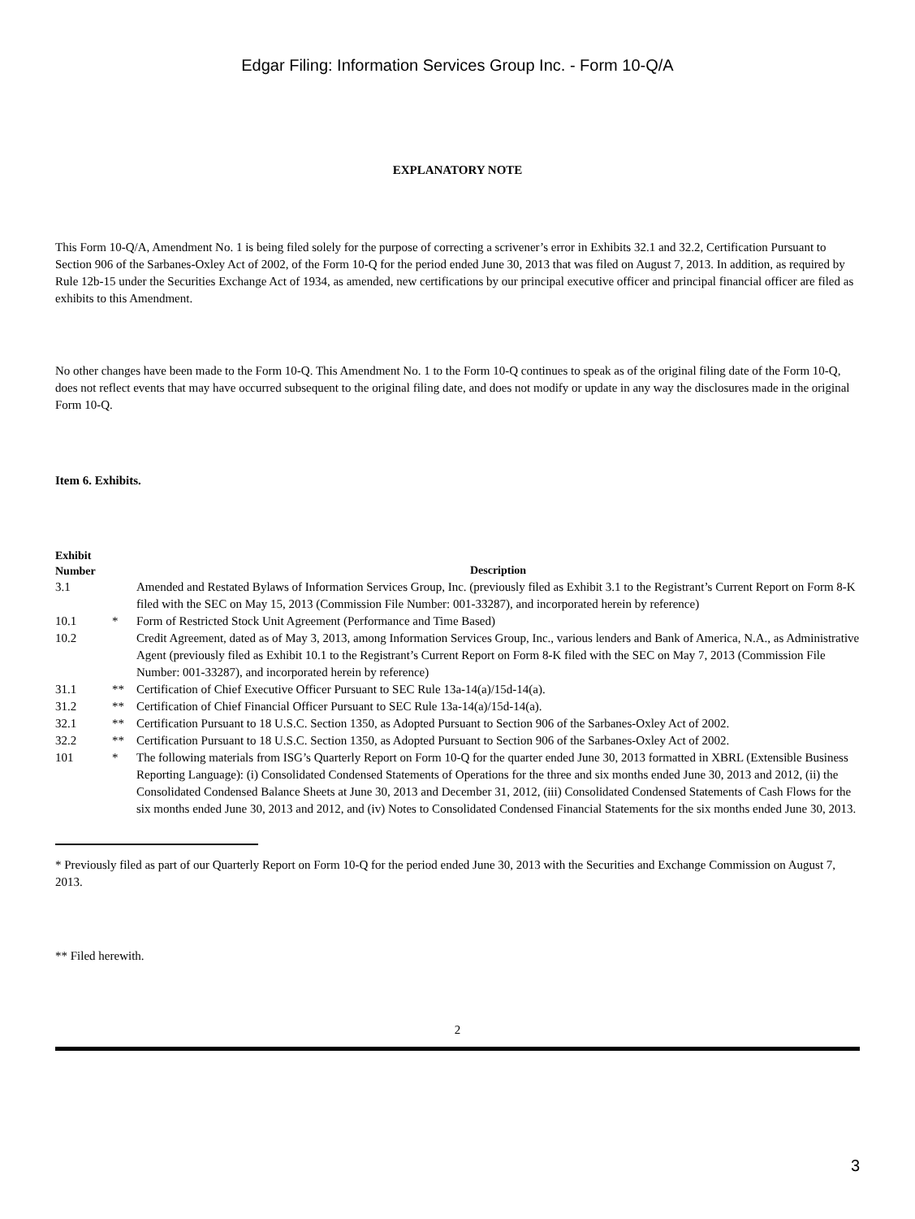Edgar Filing: Information Services Group Inc. - Form 10-Q/A
EXPLANATORY NOTE
This Form 10-Q/A, Amendment No. 1 is being filed solely for the purpose of correcting a scrivener’s error in Exhibits 32.1 and 32.2, Certification Pursuant to Section 906 of the Sarbanes-Oxley Act of 2002, of the Form 10-Q for the period ended June 30, 2013 that was filed on August 7, 2013. In addition, as required by Rule 12b-15 under the Securities Exchange Act of 1934, as amended, new certifications by our principal executive officer and principal financial officer are filed as exhibits to this Amendment.
No other changes have been made to the Form 10-Q. This Amendment No. 1 to the Form 10-Q continues to speak as of the original filing date of the Form 10-Q, does not reflect events that may have occurred subsequent to the original filing date, and does not modify or update in any way the disclosures made in the original Form 10-Q.
Item 6. Exhibits.
| Exhibit Number | | Description |
| --- | --- | --- |
| 3.1 | | Amended and Restated Bylaws of Information Services Group, Inc. (previously filed as Exhibit 3.1 to the Registrant’s Current Report on Form 8-K filed with the SEC on May 15, 2013 (Commission File Number: 001-33287), and incorporated herein by reference) |
| 10.1 | * | Form of Restricted Stock Unit Agreement (Performance and Time Based) |
| 10.2 | | Credit Agreement, dated as of May 3, 2013, among Information Services Group, Inc., various lenders and Bank of America, N.A., as Administrative Agent (previously filed as Exhibit 10.1 to the Registrant’s Current Report on Form 8-K filed with the SEC on May 7, 2013 (Commission File Number: 001-33287), and incorporated herein by reference) |
| 31.1 | ** | Certification of Chief Executive Officer Pursuant to SEC Rule 13a-14(a)/15d-14(a). |
| 31.2 | ** | Certification of Chief Financial Officer Pursuant to SEC Rule 13a-14(a)/15d-14(a). |
| 32.1 | ** | Certification Pursuant to 18 U.S.C. Section 1350, as Adopted Pursuant to Section 906 of the Sarbanes-Oxley Act of 2002. |
| 32.2 | ** | Certification Pursuant to 18 U.S.C. Section 1350, as Adopted Pursuant to Section 906 of the Sarbanes-Oxley Act of 2002. |
| 101 | * | The following materials from ISG’s Quarterly Report on Form 10-Q for the quarter ended June 30, 2013 formatted in XBRL (Extensible Business Reporting Language): (i) Consolidated Condensed Statements of Operations for the three and six months ended June 30, 2013 and 2012, (ii) the Consolidated Condensed Balance Sheets at June 30, 2013 and December 31, 2012, (iii) Consolidated Condensed Statements of Cash Flows for the six months ended June 30, 2013 and 2012, and (iv) Notes to Consolidated Condensed Financial Statements for the six months ended June 30, 2013. |
* Previously filed as part of our Quarterly Report on Form 10-Q for the period ended June 30, 2013 with the Securities and Exchange Commission on August 7, 2013.
** Filed herewith.
2
3